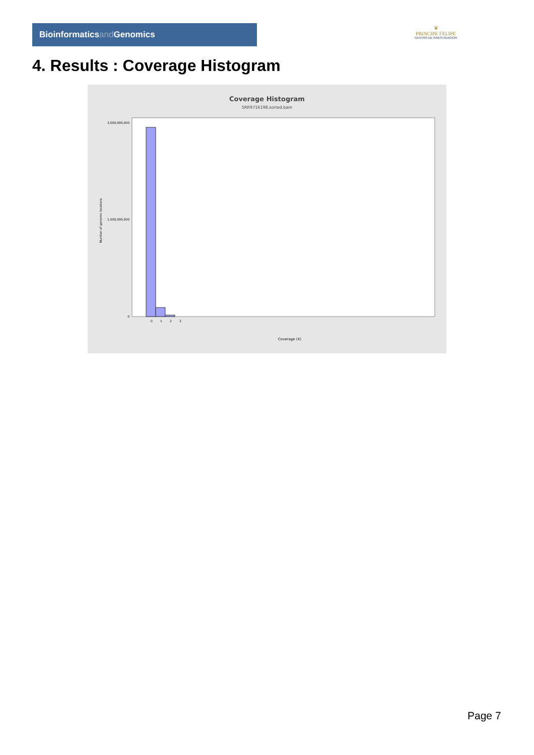Bioinformaticsand Genomics
♛
PRINCIPE FELIPE
CENTRO DE INVESTIGACION
4. Results : Coverage Histogram
Coverage Histogram
SRR9716198.sorted.bam
3,000,000,000
1,500,000,000
0
Number of genomic locations
0
1
2
3
Coverage (X)
Page 7